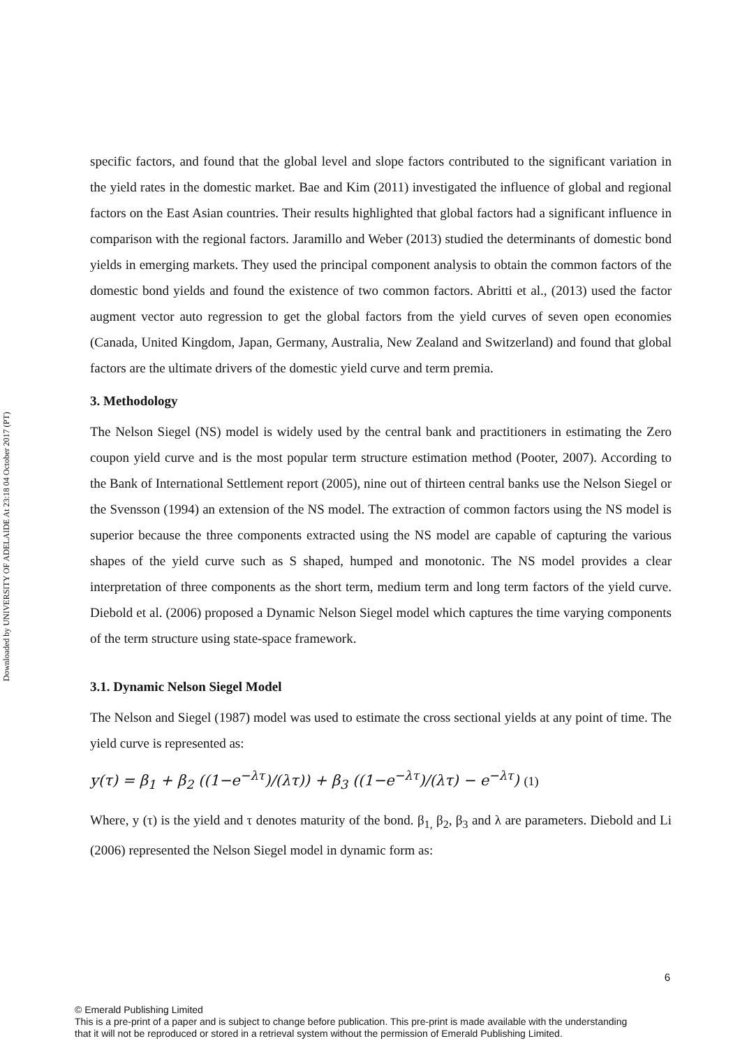Downloaded by UNIVERSITY OF ADELAIDE At 23:18 04 October 2017 (PT)
specific factors, and found that the global level and slope factors contributed to the significant variation in the yield rates in the domestic market. Bae and Kim (2011) investigated the influence of global and regional factors on the East Asian countries. Their results highlighted that global factors had a significant influence in comparison with the regional factors. Jaramillo and Weber (2013) studied the determinants of domestic bond yields in emerging markets. They used the principal component analysis to obtain the common factors of the domestic bond yields and found the existence of two common factors. Abritti et al., (2013) used the factor augment vector auto regression to get the global factors from the yield curves of seven open economies (Canada, United Kingdom, Japan, Germany, Australia, New Zealand and Switzerland) and found that global factors are the ultimate drivers of the domestic yield curve and term premia.
3. Methodology
The Nelson Siegel (NS) model is widely used by the central bank and practitioners in estimating the Zero coupon yield curve and is the most popular term structure estimation method (Pooter, 2007). According to the Bank of International Settlement report (2005), nine out of thirteen central banks use the Nelson Siegel or the Svensson (1994) an extension of the NS model. The extraction of common factors using the NS model is superior because the three components extracted using the NS model are capable of capturing the various shapes of the yield curve such as S shaped, humped and monotonic. The NS model provides a clear interpretation of three components as the short term, medium term and long term factors of the yield curve. Diebold et al. (2006) proposed a Dynamic Nelson Siegel model which captures the time varying components of the term structure using state-space framework.
3.1. Dynamic Nelson Siegel Model
The Nelson and Siegel (1987) model was used to estimate the cross sectional yields at any point of time. The yield curve is represented as:
y(τ) = β<sub>1</sub> + β<sub>2</sub> ((1−e<sup>−λτ</sup>)/(λτ)) + β<sub>3</sub> ((1−e<sup>−λτ</sup>)/(λτ) − e<sup>−λτ</sup>) (1)
Where, y (τ) is the yield and τ denotes maturity of the bond. β<sub>1,</sub> β<sub>2</sub>, β<sub>3</sub> and λ are parameters. Diebold and Li (2006) represented the Nelson Siegel model in dynamic form as:
6
© Emerald Publishing Limited
This is a pre-print of a paper and is subject to change before publication. This pre-print is made available with the understanding
that it will not be reproduced or stored in a retrieval system without the permission of Emerald Publishing Limited.